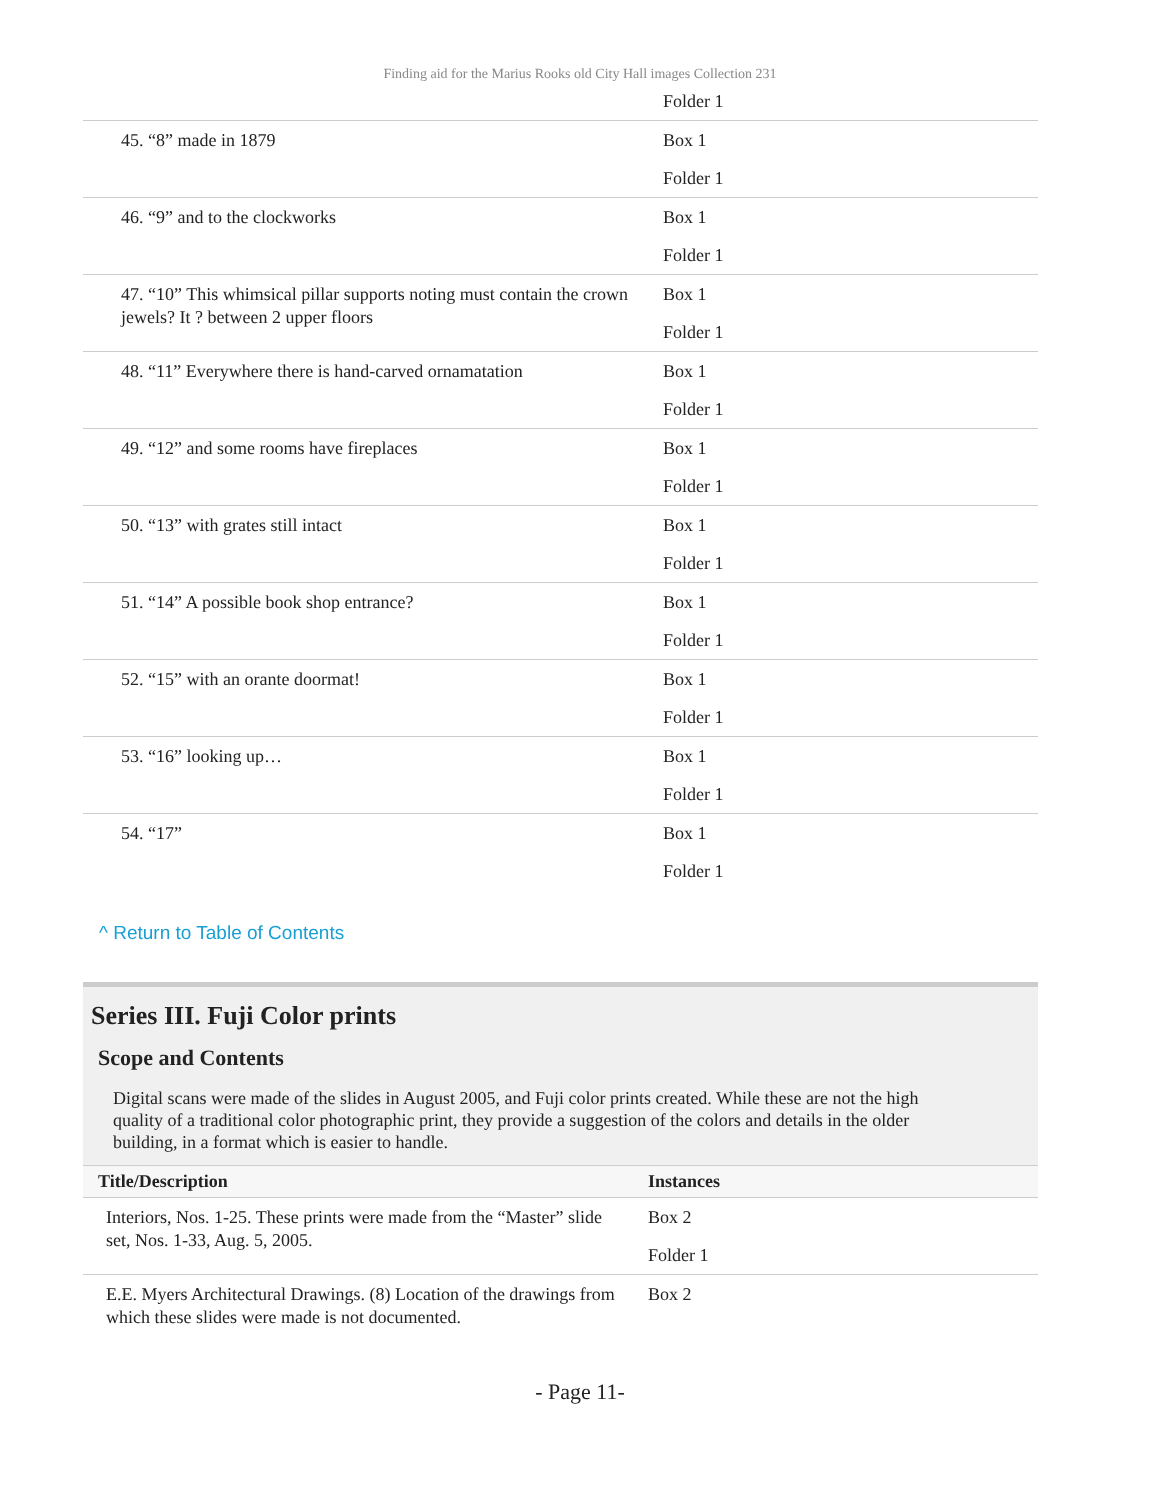Finding aid for the Marius Rooks old City Hall images Collection 231
| | Folder 1 |
| 45. “8” made in 1879 | Box 1 Folder 1 |
| 46. “9” and to the clockworks | Box 1 Folder 1 |
| 47. “10” This whimsical pillar supports noting must contain the crown jewels? It ? between 2 upper floors | Box 1 Folder 1 |
| 48. “11” Everywhere there is hand-carved ornamatation | Box 1 Folder 1 |
| 49. “12” and some rooms have fireplaces | Box 1 Folder 1 |
| 50. “13” with grates still intact | Box 1 Folder 1 |
| 51. “14” A possible book shop entrance? | Box 1 Folder 1 |
| 52. “15” with an orante doormat! | Box 1 Folder 1 |
| 53. “16” looking up… | Box 1 Folder 1 |
| 54. “17” | Box 1 Folder 1 |
^ Return to Table of Contents
Series III. Fuji Color prints
Scope and Contents
Digital scans were made of the slides in August 2005, and Fuji color prints created. While these are not the high quality of a traditional color photographic print, they provide a suggestion of the colors and details in the older building, in a format which is easier to handle.
| Title/Description | Instances |
| --- | --- |
| Interiors, Nos. 1-25. These prints were made from the “Master” slide set, Nos. 1-33, Aug. 5, 2005. | Box 2 Folder 1 |
| E.E. Myers Architectural Drawings. (8) Location of the drawings from which these slides were made is not documented. | Box 2 |
- Page 11-